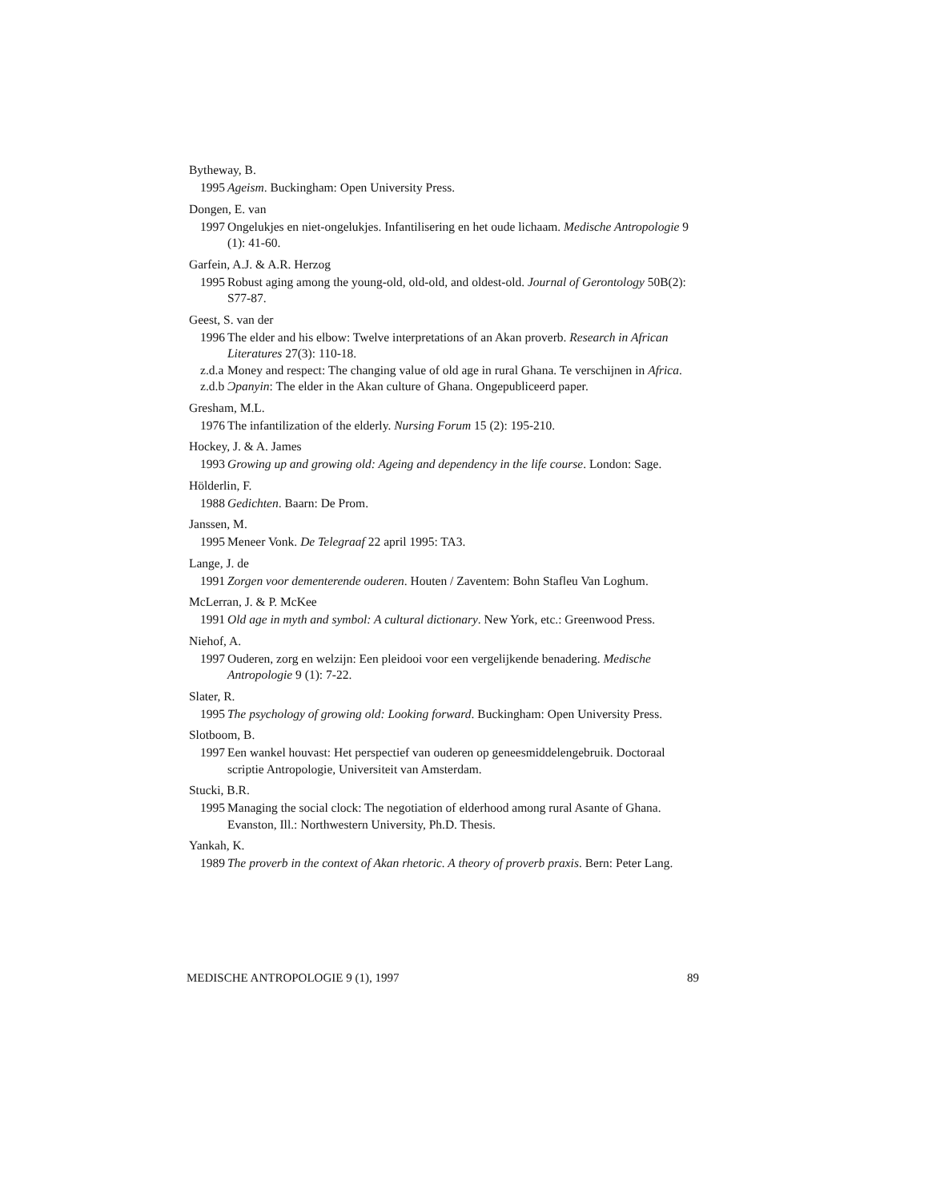Bytheway, B.
1995 Ageism. Buckingham: Open University Press.
Dongen, E. van
1997 Ongelukjes en niet-ongelukjes. Infantilisering en het oude lichaam. Medische Antropologie 9 (1): 41-60.
Garfein, A.J. & A.R. Herzog
1995 Robust aging among the young-old, old-old, and oldest-old. Journal of Gerontology 50B(2): S77-87.
Geest, S. van der
1996 The elder and his elbow: Twelve interpretations of an Akan proverb. Research in African Literatures 27(3): 110-18.
z.d.a Money and respect: The changing value of old age in rural Ghana. Te verschijnen in Africa.
z.d.b Ɔpanyin: The elder in the Akan culture of Ghana. Ongepubliceerd paper.
Gresham, M.L.
1976 The infantilization of the elderly. Nursing Forum 15 (2): 195-210.
Hockey, J. & A. James
1993 Growing up and growing old: Ageing and dependency in the life course. London: Sage.
Hölderlin, F.
1988 Gedichten. Baarn: De Prom.
Janssen, M.
1995 Meneer Vonk. De Telegraaf 22 april 1995: TA3.
Lange, J. de
1991 Zorgen voor dementerende ouderen. Houten / Zaventem: Bohn Stafleu Van Loghum.
McLerran, J. & P. McKee
1991 Old age in myth and symbol: A cultural dictionary. New York, etc.: Greenwood Press.
Niehof, A.
1997 Ouderen, zorg en welzijn: Een pleidooi voor een vergelijkende benadering. Medische Antropologie 9 (1): 7-22.
Slater, R.
1995 The psychology of growing old: Looking forward. Buckingham: Open University Press.
Slotboom, B.
1997 Een wankel houvast: Het perspectief van ouderen op geneesmiddelengebruik. Doctoraal scriptie Antropologie, Universiteit van Amsterdam.
Stucki, B.R.
1995 Managing the social clock: The negotiation of elderhood among rural Asante of Ghana. Evanston, Ill.: Northwestern University, Ph.D. Thesis.
Yankah, K.
1989 The proverb in the context of Akan rhetoric. A theory of proverb praxis. Bern: Peter Lang.
MEDISCHE ANTROPOLOGIE 9 (1), 1997 89